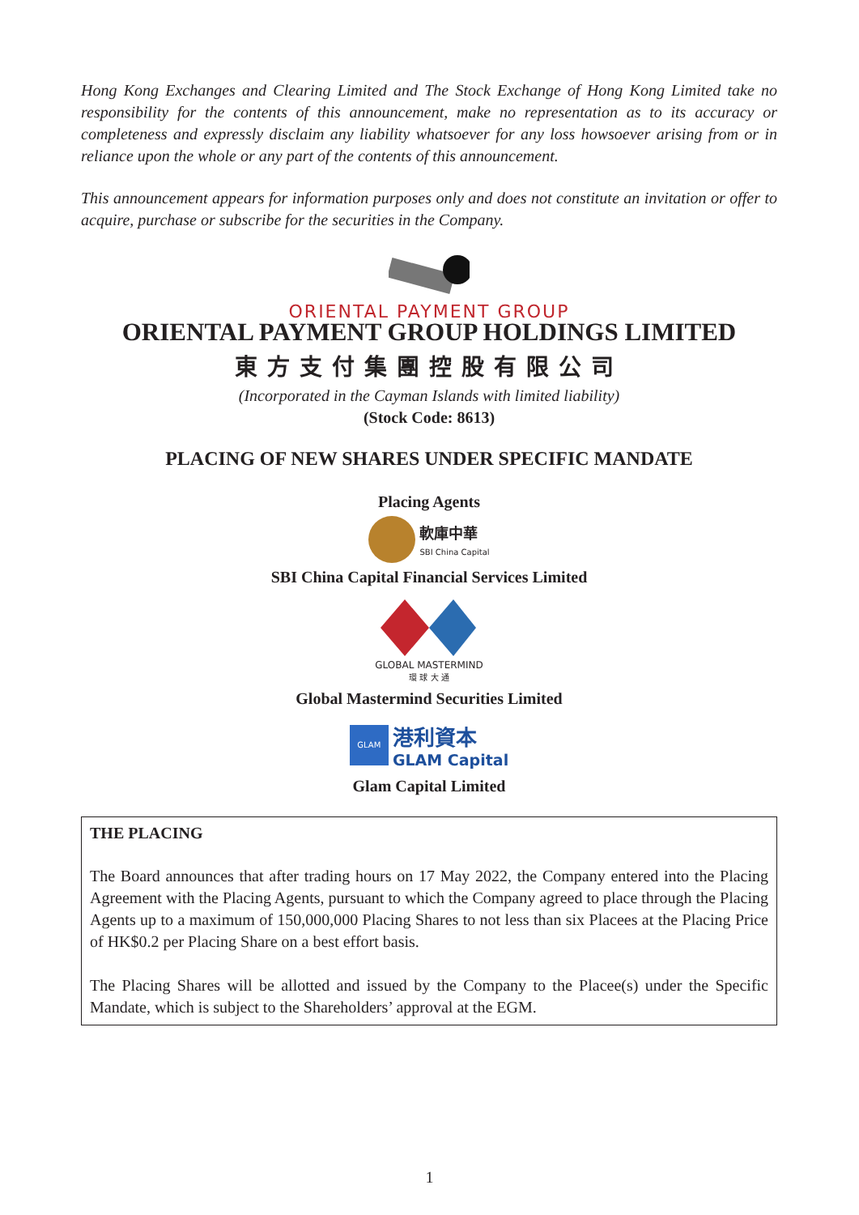Hong Kong Exchanges and Clearing Limited and The Stock Exchange of Hong Kong Limited take no responsibility for the contents of this announcement, make no representation as to its accuracy or completeness and expressly disclaim any liability whatsoever for any loss howsoever arising from or in reliance upon the whole or any part of the contents of this announcement.
This announcement appears for information purposes only and does not constitute an invitation or offer to acquire, purchase or subscribe for the securities in the Company.
ORIENTAL PAYMENT GROUP
ORIENTAL PAYMENT GROUP HOLDINGS LIMITED
東方支付集團控股有限公司
(Incorporated in the Cayman Islands with limited liability)
(Stock Code: 8613)
PLACING OF NEW SHARES UNDER SPECIFIC MANDATE
Placing Agents
軟庫中華
SBI China Capital
SBI China Capital Financial Services Limited
GLOBAL MASTERMIND
環 球 大 通
Global Mastermind Securities Limited
GLAM 港利資本
GLAM Capital
Glam Capital Limited
THE PLACING
The Board announces that after trading hours on 17 May 2022, the Company entered into the Placing Agreement with the Placing Agents, pursuant to which the Company agreed to place through the Placing Agents up to a maximum of 150,000,000 Placing Shares to not less than six Placees at the Placing Price of HK$0.2 per Placing Share on a best effort basis.
The Placing Shares will be allotted and issued by the Company to the Placee(s) under the Specific Mandate, which is subject to the Shareholders’ approval at the EGM.
1